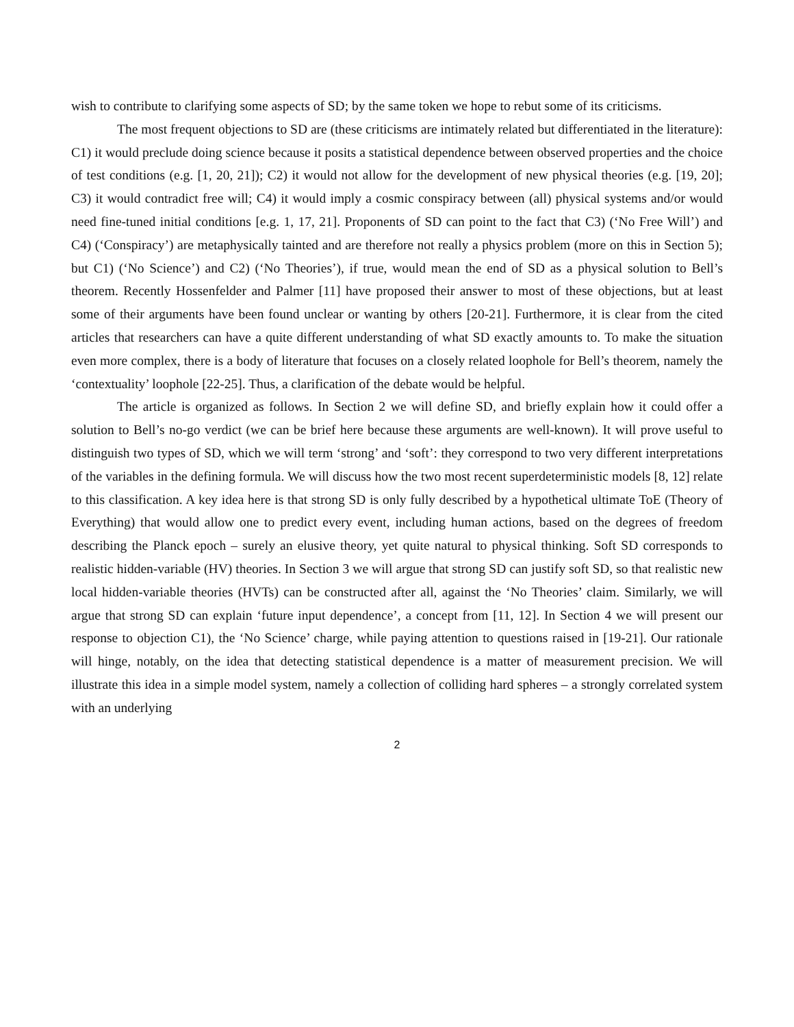wish to contribute to clarifying some aspects of SD; by the same token we hope to rebut some of its criticisms.
The most frequent objections to SD are (these criticisms are intimately related but differentiated in the literature): C1) it would preclude doing science because it posits a statistical dependence between observed properties and the choice of test conditions (e.g. [1, 20, 21]); C2) it would not allow for the development of new physical theories (e.g. [19, 20]; C3) it would contradict free will; C4) it would imply a cosmic conspiracy between (all) physical systems and/or would need fine-tuned initial conditions [e.g. 1, 17, 21]. Proponents of SD can point to the fact that C3) (‘No Free Will’) and C4) (‘Conspiracy’) are metaphysically tainted and are therefore not really a physics problem (more on this in Section 5); but C1) (‘No Science’) and C2) (‘No Theories’), if true, would mean the end of SD as a physical solution to Bell’s theorem. Recently Hossenfelder and Palmer [11] have proposed their answer to most of these objections, but at least some of their arguments have been found unclear or wanting by others [20-21]. Furthermore, it is clear from the cited articles that researchers can have a quite different understanding of what SD exactly amounts to. To make the situation even more complex, there is a body of literature that focuses on a closely related loophole for Bell’s theorem, namely the ‘contextuality’ loophole [22-25]. Thus, a clarification of the debate would be helpful.
The article is organized as follows. In Section 2 we will define SD, and briefly explain how it could offer a solution to Bell’s no-go verdict (we can be brief here because these arguments are well-known). It will prove useful to distinguish two types of SD, which we will term ‘strong’ and ‘soft’: they correspond to two very different interpretations of the variables in the defining formula. We will discuss how the two most recent superdeterministic models [8, 12] relate to this classification. A key idea here is that strong SD is only fully described by a hypothetical ultimate ToE (Theory of Everything) that would allow one to predict every event, including human actions, based on the degrees of freedom describing the Planck epoch – surely an elusive theory, yet quite natural to physical thinking. Soft SD corresponds to realistic hidden-variable (HV) theories. In Section 3 we will argue that strong SD can justify soft SD, so that realistic new local hidden-variable theories (HVTs) can be constructed after all, against the ‘No Theories’ claim. Similarly, we will argue that strong SD can explain ‘future input dependence’, a concept from [11, 12]. In Section 4 we will present our response to objection C1), the ‘No Science’ charge, while paying attention to questions raised in [19-21]. Our rationale will hinge, notably, on the idea that detecting statistical dependence is a matter of measurement precision. We will illustrate this idea in a simple model system, namely a collection of colliding hard spheres – a strongly correlated system with an underlying
2